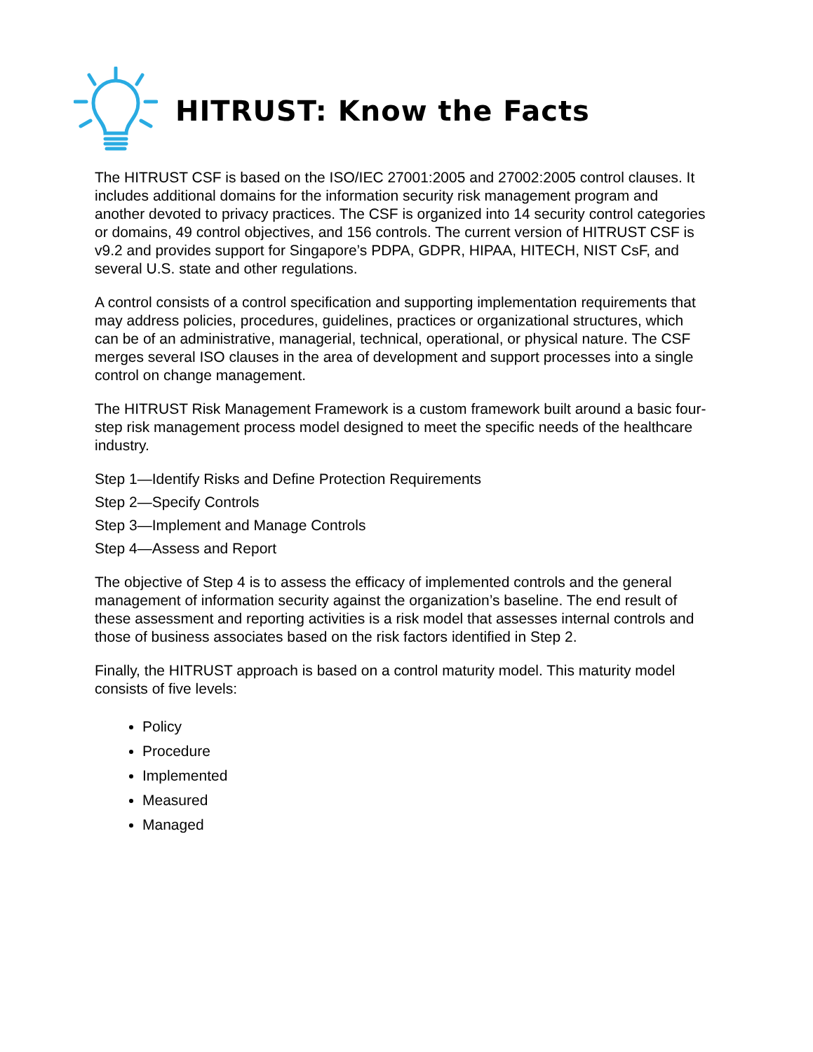HITRUST: Know the Facts
The HITRUST CSF is based on the ISO/IEC 27001:2005 and 27002:2005 control clauses. It includes additional domains for the information security risk management program and another devoted to privacy practices. The CSF is organized into 14 security control categories or domains, 49 control objectives, and 156 controls. The current version of HITRUST CSF is v9.2 and provides support for Singapore’s PDPA, GDPR, HIPAA, HITECH, NIST CsF, and several U.S. state and other regulations.
A control consists of a control specification and supporting implementation requirements that may address policies, procedures, guidelines, practices or organizational structures, which can be of an administrative, managerial, technical, operational, or physical nature. The CSF merges several ISO clauses in the area of development and support processes into a single control on change management.
The HITRUST Risk Management Framework is a custom framework built around a basic four-step risk management process model designed to meet the specific needs of the healthcare industry.
Step 1—Identify Risks and Define Protection Requirements
Step 2—Specify Controls
Step 3—Implement and Manage Controls
Step 4—Assess and Report
The objective of Step 4 is to assess the efficacy of implemented controls and the general management of information security against the organization’s baseline. The end result of these assessment and reporting activities is a risk model that assesses internal controls and those of business associates based on the risk factors identified in Step 2.
Finally, the HITRUST approach is based on a control maturity model. This maturity model consists of five levels:
Policy
Procedure
Implemented
Measured
Managed